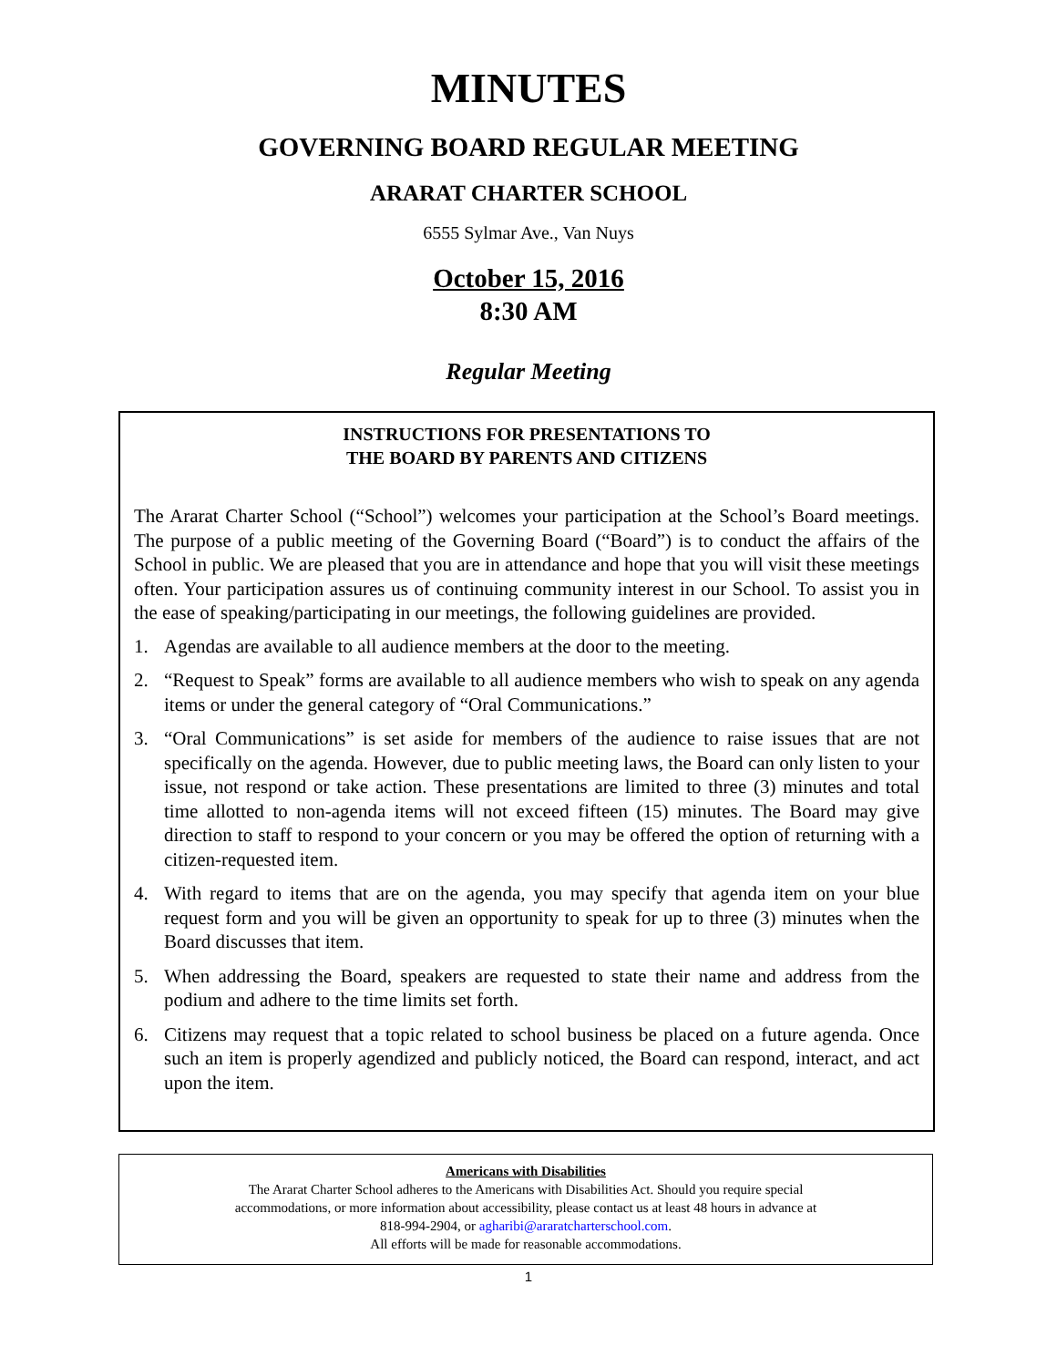MINUTES
GOVERNING BOARD REGULAR MEETING
ARARAT CHARTER SCHOOL
6555 Sylmar Ave., Van Nuys
October 15, 2016
8:30 AM
Regular Meeting
INSTRUCTIONS FOR PRESENTATIONS TO
THE BOARD BY PARENTS AND CITIZENS
The Ararat Charter School (“School”) welcomes your participation at the School’s Board meetings. The purpose of a public meeting of the Governing Board (“Board”) is to conduct the affairs of the School in public. We are pleased that you are in attendance and hope that you will visit these meetings often. Your participation assures us of continuing community interest in our School. To assist you in the ease of speaking/participating in our meetings, the following guidelines are provided.
1. Agendas are available to all audience members at the door to the meeting.
2. “Request to Speak” forms are available to all audience members who wish to speak on any agenda items or under the general category of “Oral Communications.”
3. “Oral Communications” is set aside for members of the audience to raise issues that are not specifically on the agenda. However, due to public meeting laws, the Board can only listen to your issue, not respond or take action. These presentations are limited to three (3) minutes and total time allotted to non-agenda items will not exceed fifteen (15) minutes. The Board may give direction to staff to respond to your concern or you may be offered the option of returning with a citizen-requested item.
4. With regard to items that are on the agenda, you may specify that agenda item on your blue request form and you will be given an opportunity to speak for up to three (3) minutes when the Board discusses that item.
5. When addressing the Board, speakers are requested to state their name and address from the podium and adhere to the time limits set forth.
6. Citizens may request that a topic related to school business be placed on a future agenda. Once such an item is properly agendized and publicly noticed, the Board can respond, interact, and act upon the item.
Americans with Disabilities
The Ararat Charter School adheres to the Americans with Disabilities Act. Should you require special
accommodations, or more information about accessibility, please contact us at least 48 hours in advance at
818-994-2904, or agharibi@araratcharterschool.com.
All efforts will be made for reasonable accommodations.
1